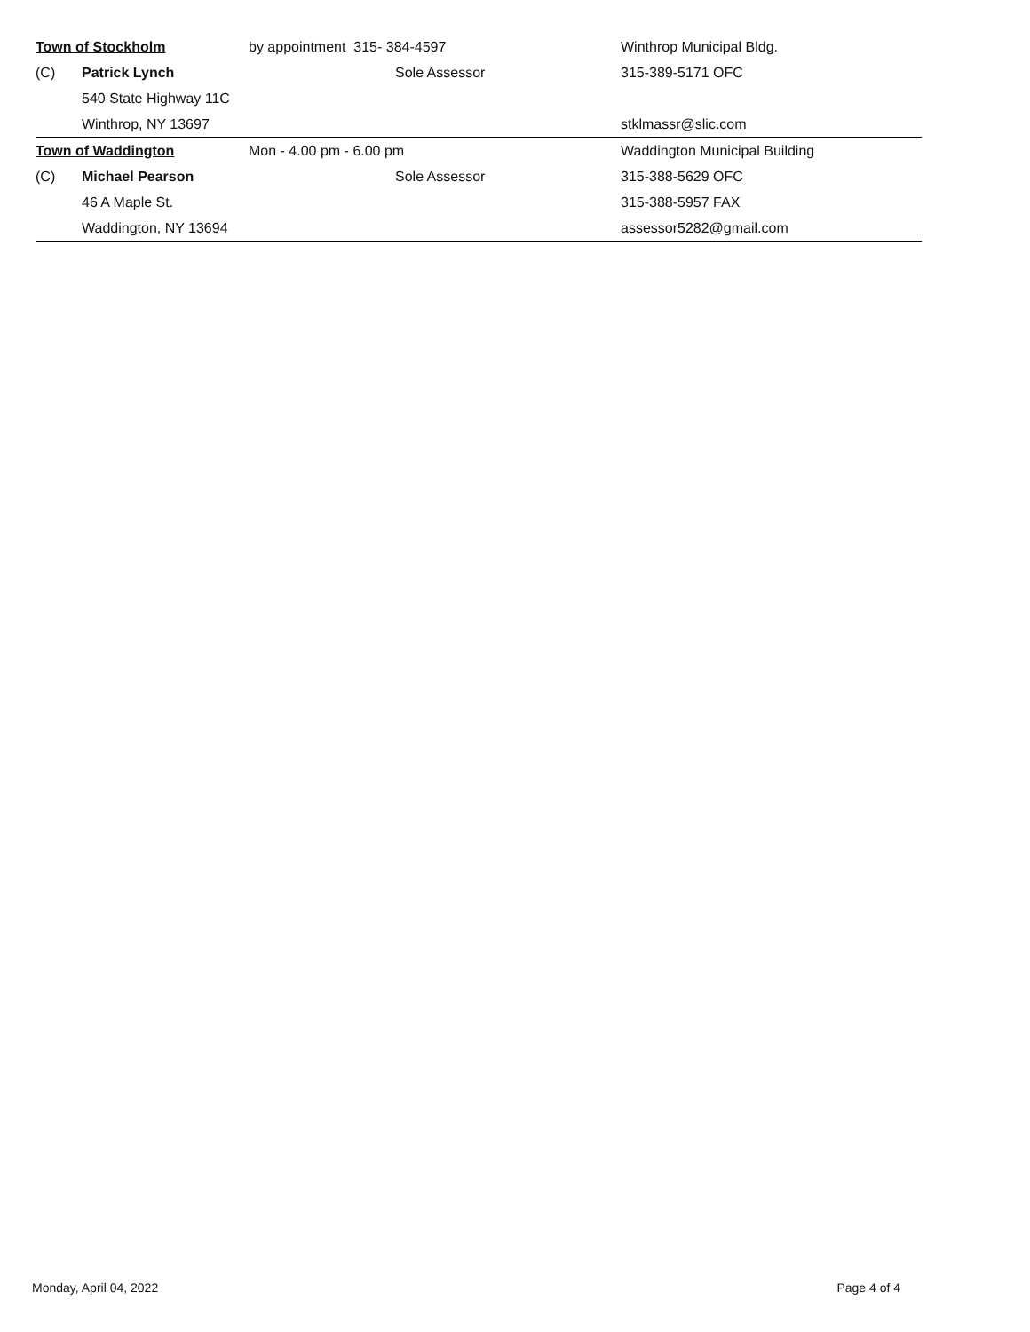| Town of Stockholm | | by appointment 315- 384-4597 | | Winthrop Municipal Bldg. |
| (C) | Patrick Lynch | | Sole Assessor | 315-389-5171 OFC |
| | 540 State Highway 11C | | | |
| | Winthrop, NY 13697 | | | stklmassr@slic.com |
| Town of Waddington | | Mon - 4.00 pm - 6.00 pm | | Waddington Municipal Building |
| (C) | Michael Pearson | | Sole Assessor | 315-388-5629 OFC |
| | 46 A Maple St. | | | 315-388-5957 FAX |
| | Waddington, NY 13694 | | | assessor5282@gmail.com |
Monday, April 04, 2022 Page 4 of 4